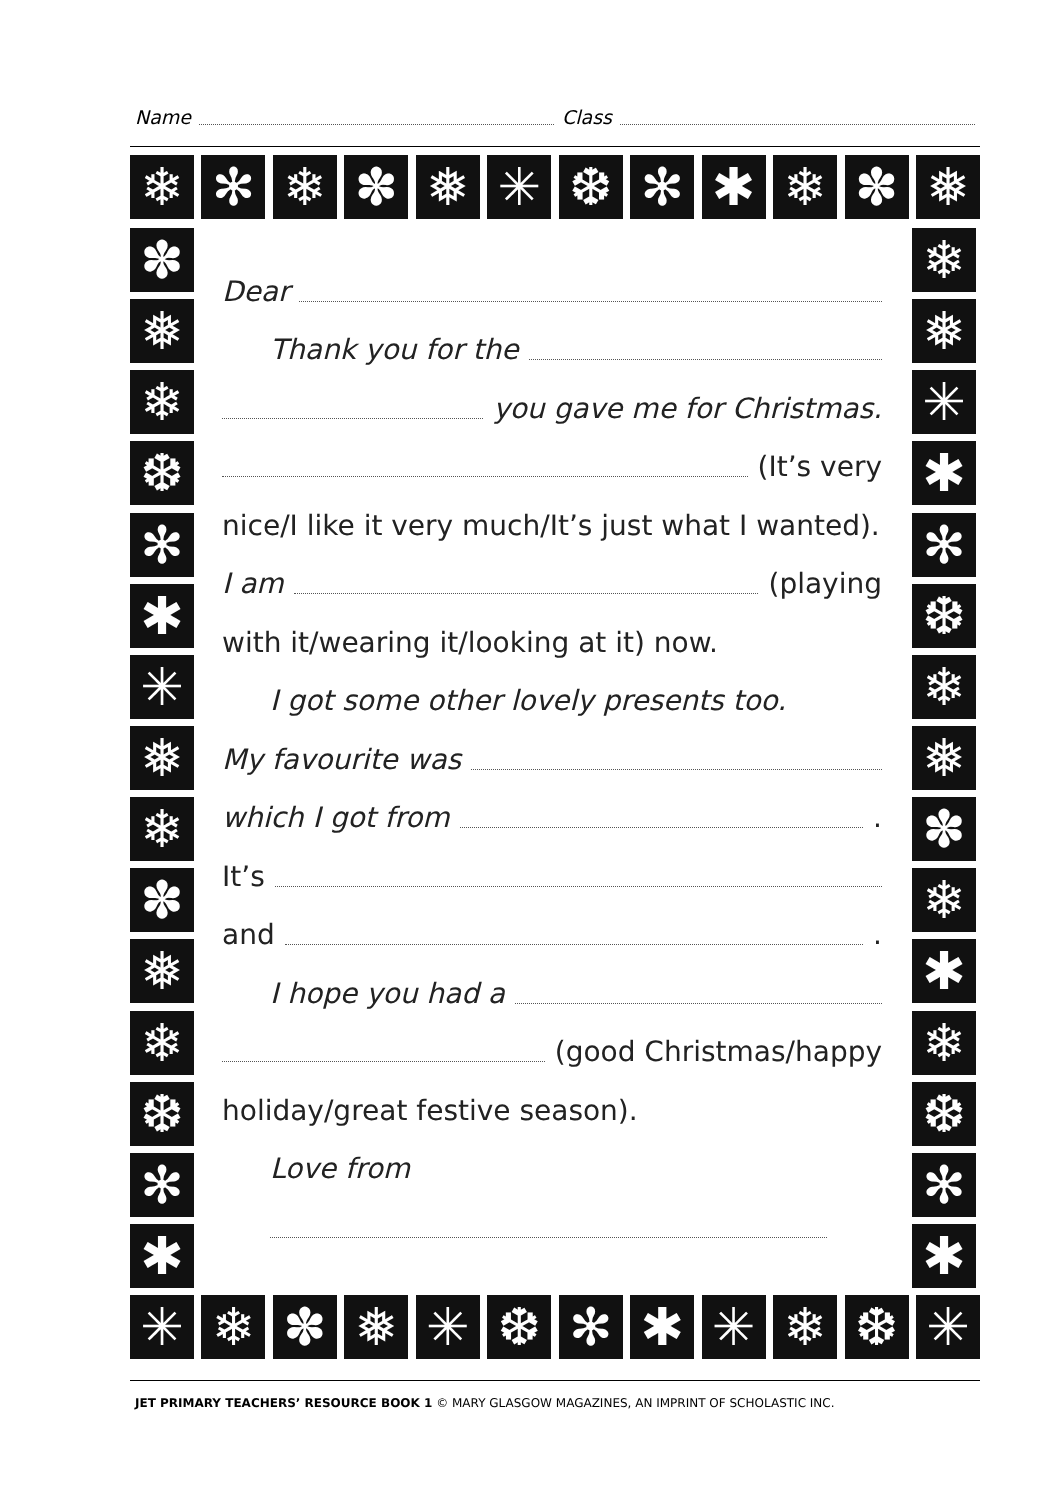Name Class
❄ ✻ ❄ ✽ ❅ ✳ ❆ ✻ ✱ ❄ ✽ ❅
✽
❅
❄
❆
✻
✱
✳
❅
❄
✽
❅
❄
❆
✻
✱
❄
❅
✳
✱
✻
❆
❄
❅
✽
❄
✱
❄
❆
✻
✱
✳ ❄ ✽ ❅ ✳ ❆ ✻ ✱ ✳ ❄ ❆ ✳
Dear
Thank you for the
you gave me for Christmas.
(It’s very
nice/I like it very much/It’s just what I wanted).
I am (playing
with it/wearing it/looking at it) now.
I got some other lovely presents too.
My favourite was
which I got from .
It’s
and .
I hope you had a
(good Christmas/happy
holiday/great festive season).
Love from
JET PRIMARY TEACHERS’ RESOURCE BOOK 1 © MARY GLASGOW MAGAZINES, AN IMPRINT OF SCHOLASTIC INC.